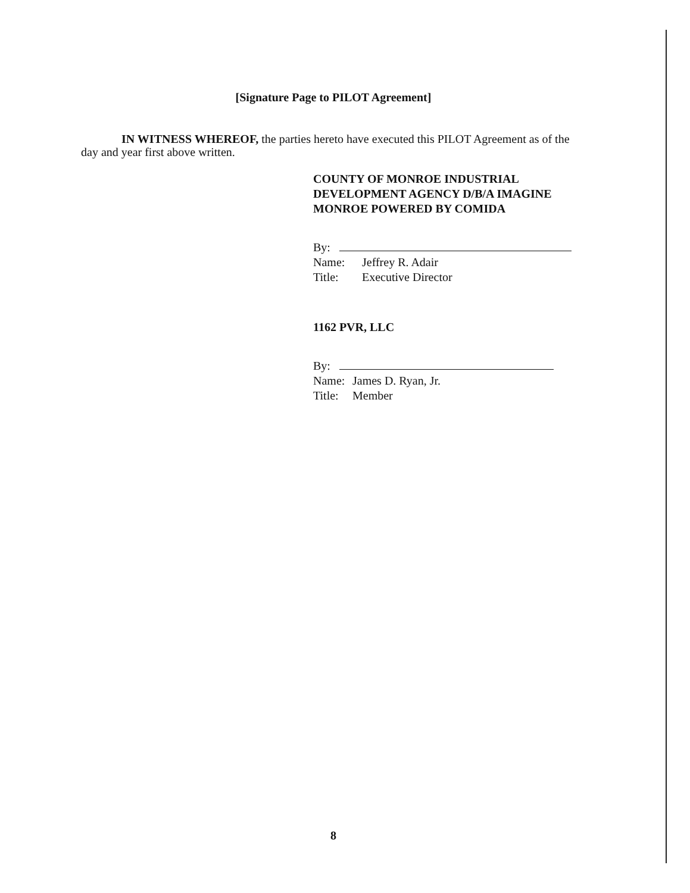[Signature Page to PILOT Agreement]
IN WITNESS WHEREOF, the parties hereto have executed this PILOT Agreement as of the day and year first above written.
COUNTY OF MONROE INDUSTRIAL DEVELOPMENT AGENCY D/B/A IMAGINE MONROE POWERED BY COMIDA
By:
Name: Jeffrey R. Adair
Title: Executive Director
1162 PVR, LLC
By:
Name: James D. Ryan, Jr.
Title: Member
8